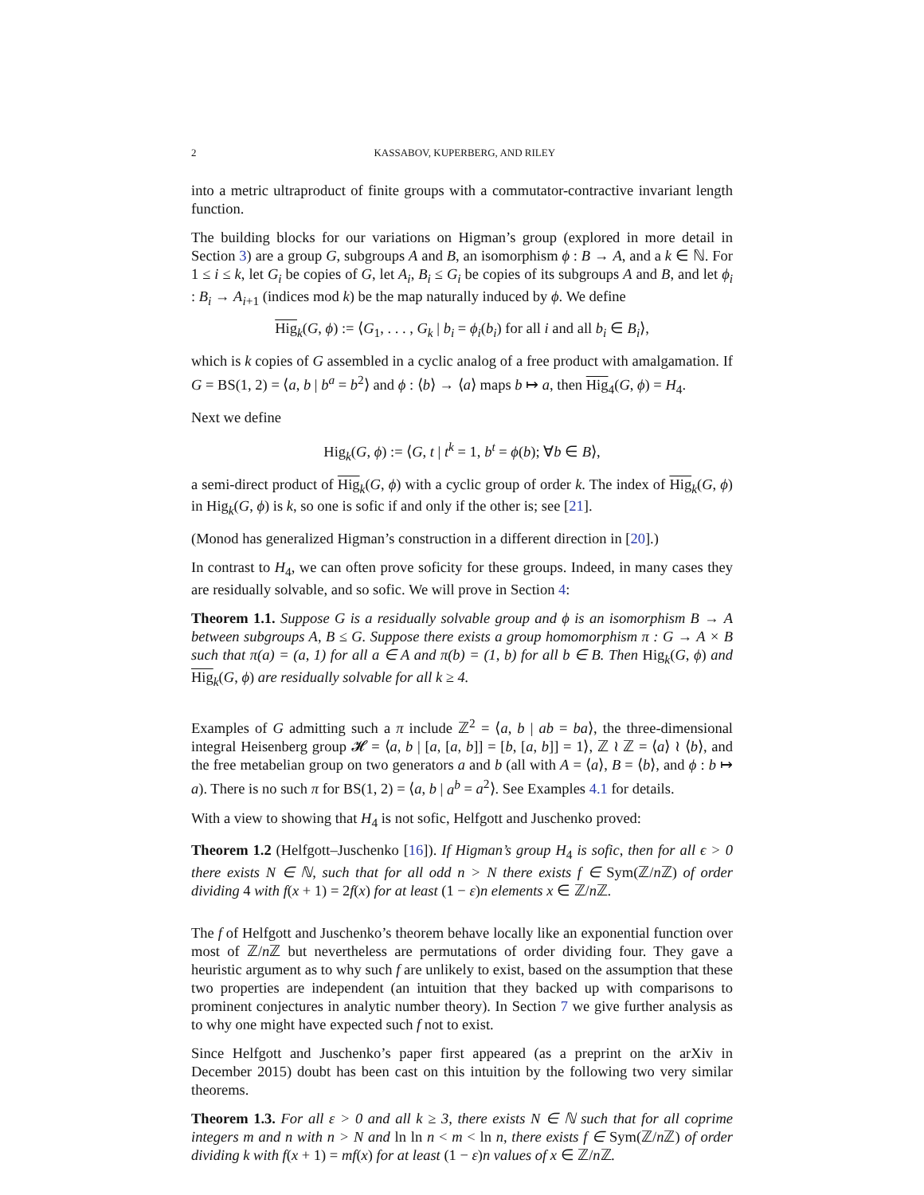2 KASSABOV, KUPERBERG, AND RILEY
into a metric ultraproduct of finite groups with a commutator-contractive invariant length function.
The building blocks for our variations on Higman’s group (explored in more detail in Section 3) are a group G, subgroups A and B, an isomorphism ϕ : B → A, and a k ∈ ℕ. For 1 ≤ i ≤ k, let G<sub>i</sub> be copies of G, let A<sub>i</sub>, B<sub>i</sub> ≤ G<sub>i</sub> be copies of its subgroups A and B, and let ϕ<sub>i</sub> : B<sub>i</sub> → A<sub>i+1</sub> (indices mod k) be the map naturally induced by ϕ. We define
Hig<sub>k</sub>(G, ϕ) := ⟨G<sub>1</sub>, . . . , G<sub>k</sub> | b<sub>i</sub> = ϕ<sub>i</sub>(b<sub>i</sub>) for all i and all b<sub>i</sub> ∈ B<sub>i</sub>⟩,
which is k copies of G assembled in a cyclic analog of a free product with amalgamation. If G = BS(1, 2) = ⟨a, b | b<sup>a</sup> = b<sup>2</sup>⟩ and ϕ : ⟨b⟩ → ⟨a⟩ maps b ↦ a, then Hig<sub>4</sub>(G, ϕ) = H<sub>4</sub>.
Next we define
Hig<sub>k</sub>(G, ϕ) := ⟨G, t | t<sup>k</sup> = 1, b<sup>t</sup> = ϕ(b); ∀b ∈ B⟩,
a semi-direct product of Hig<sub>k</sub>(G, ϕ) with a cyclic group of order k. The index of Hig<sub>k</sub>(G, ϕ) in Hig<sub>k</sub>(G, ϕ) is k, so one is sofic if and only if the other is; see [21].
(Monod has generalized Higman’s construction in a different direction in [20].)
In contrast to H<sub>4</sub>, we can often prove soficity for these groups. Indeed, in many cases they are residually solvable, and so sofic. We will prove in Section 4:
Theorem 1.1. Suppose G is a residually solvable group and ϕ is an isomorphism B → A between subgroups A, B ≤ G. Suppose there exists a group homomorphism π : G → A × B such that π(a) = (a, 1) for all a ∈ A and π(b) = (1, b) for all b ∈ B. Then Hig<sub>k</sub>(G, ϕ) and Hig<sub>k</sub>(G, ϕ) are residually solvable for all k ≥ 4.
Examples of G admitting such a π include ℤ<sup>2</sup> = ⟨a, b | ab = ba⟩, the three-dimensional integral Heisenberg group 𝓗 = ⟨a, b | [a, [a, b]] = [b, [a, b]] = 1⟩, ℤ ≀ ℤ = ⟨a⟩ ≀ ⟨b⟩, and the free metabelian group on two generators a and b (all with A = ⟨a⟩, B = ⟨b⟩, and ϕ : b ↦ a). There is no such π for BS(1, 2) = ⟨a, b | a<sup>b</sup> = a<sup>2</sup>⟩. See Examples 4.1 for details.
With a view to showing that H<sub>4</sub> is not sofic, Helfgott and Juschenko proved:
Theorem 1.2 (Helfgott–Juschenko [16]). If Higman’s group H<sub>4</sub> is sofic, then for all ϵ > 0 there exists N ∈ ℕ, such that for all odd n > N there exists f ∈ Sym(ℤ/n ℤ) of order dividing 4 with f(x + 1) = 2f(x) for at least (1 − ε)n elements x ∈ ℤ/n ℤ.
The f of Helfgott and Juschenko’s theorem behave locally like an exponential function over most of ℤ/n ℤ but nevertheless are permutations of order dividing four. They gave a heuristic argument as to why such f are unlikely to exist, based on the assumption that these two properties are independent (an intuition that they backed up with comparisons to prominent conjectures in analytic number theory). In Section 7 we give further analysis as to why one might have expected such f not to exist.
Since Helfgott and Juschenko’s paper first appeared (as a preprint on the arXiv in December 2015) doubt has been cast on this intuition by the following two very similar theorems.
Theorem 1.3. For all ε > 0 and all k ≥ 3, there exists N ∈ ℕ such that for all coprime integers m and n with n > N and ln ln n < m < ln n, there exists f ∈ Sym(ℤ/n ℤ) of order dividing k with f(x + 1) = mf(x) for at least (1 − ε)n values of x ∈ ℤ/n ℤ.